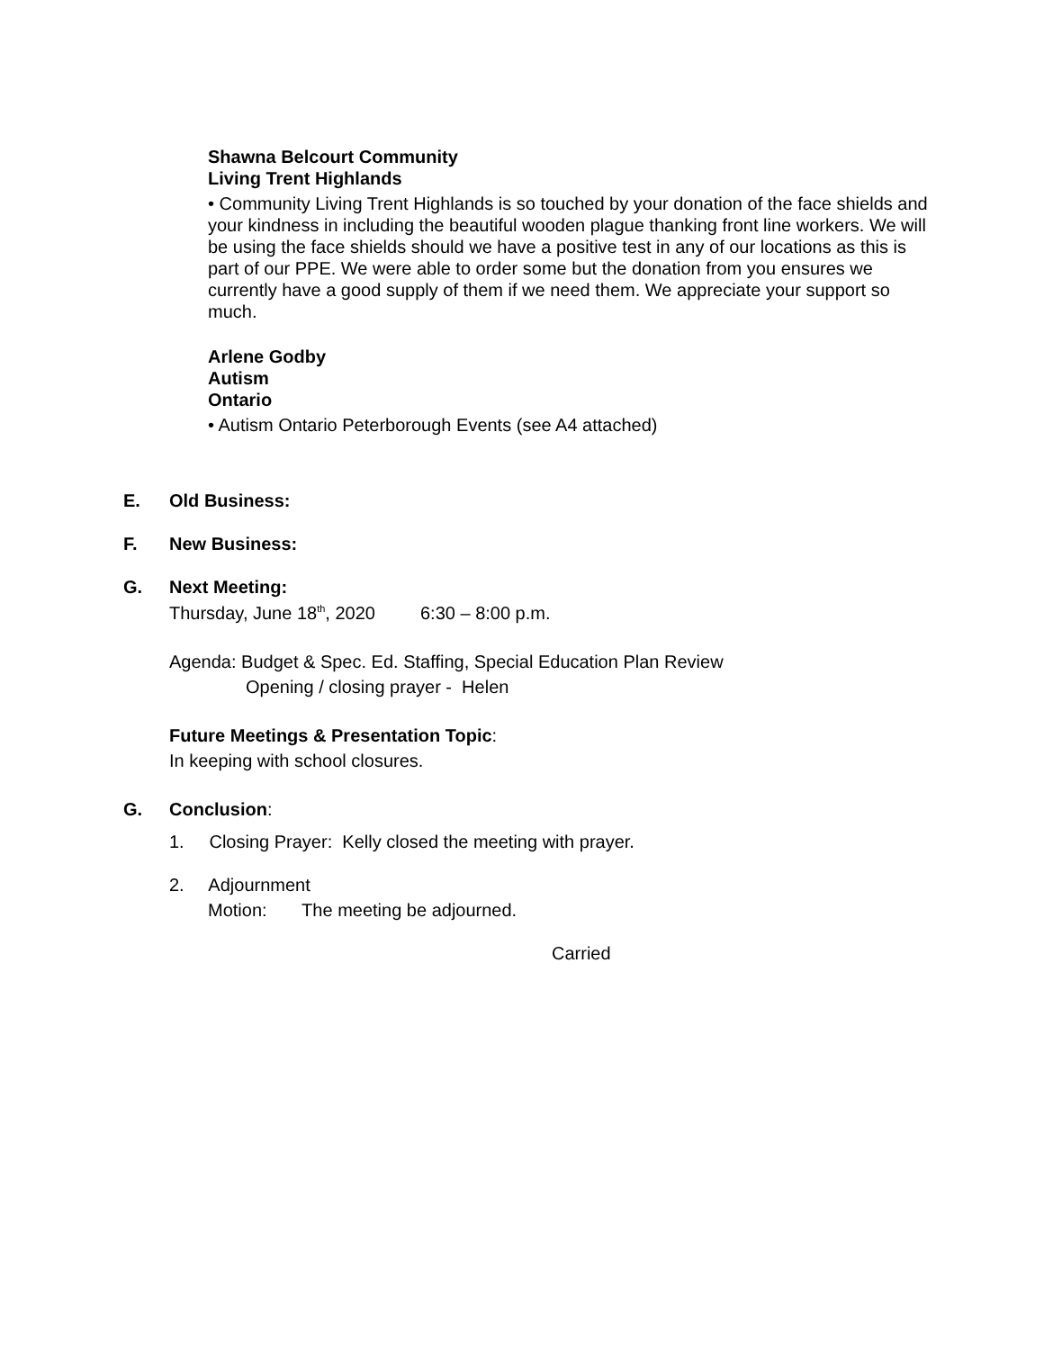Shawna Belcourt Community
Living Trent Highlands
• Community Living Trent Highlands is so touched by your donation of the face shields and your kindness in including the beautiful wooden plague thanking front line workers. We will be using the face shields should we have a positive test in any of our locations as this is part of our PPE. We were able to order some but the donation from you ensures we currently have a good supply of them if we need them. We appreciate your support so much.
Arlene Godby
Autism
Ontario
• Autism Ontario Peterborough Events (see A4 attached)
E. Old Business:
F. New Business:
G. Next Meeting:
Thursday, June 18<sup>th</sup>, 2020 6:30 – 8:00 p.m.
Agenda: Budget & Spec. Ed. Staffing, Special Education Plan Review
Opening / closing prayer - Helen
Future Meetings & Presentation Topic:
In keeping with school closures.
G. Conclusion:
1. Closing Prayer: Kelly closed the meeting with prayer.
2. Adjournment
Motion: The meeting be adjourned.
Carried